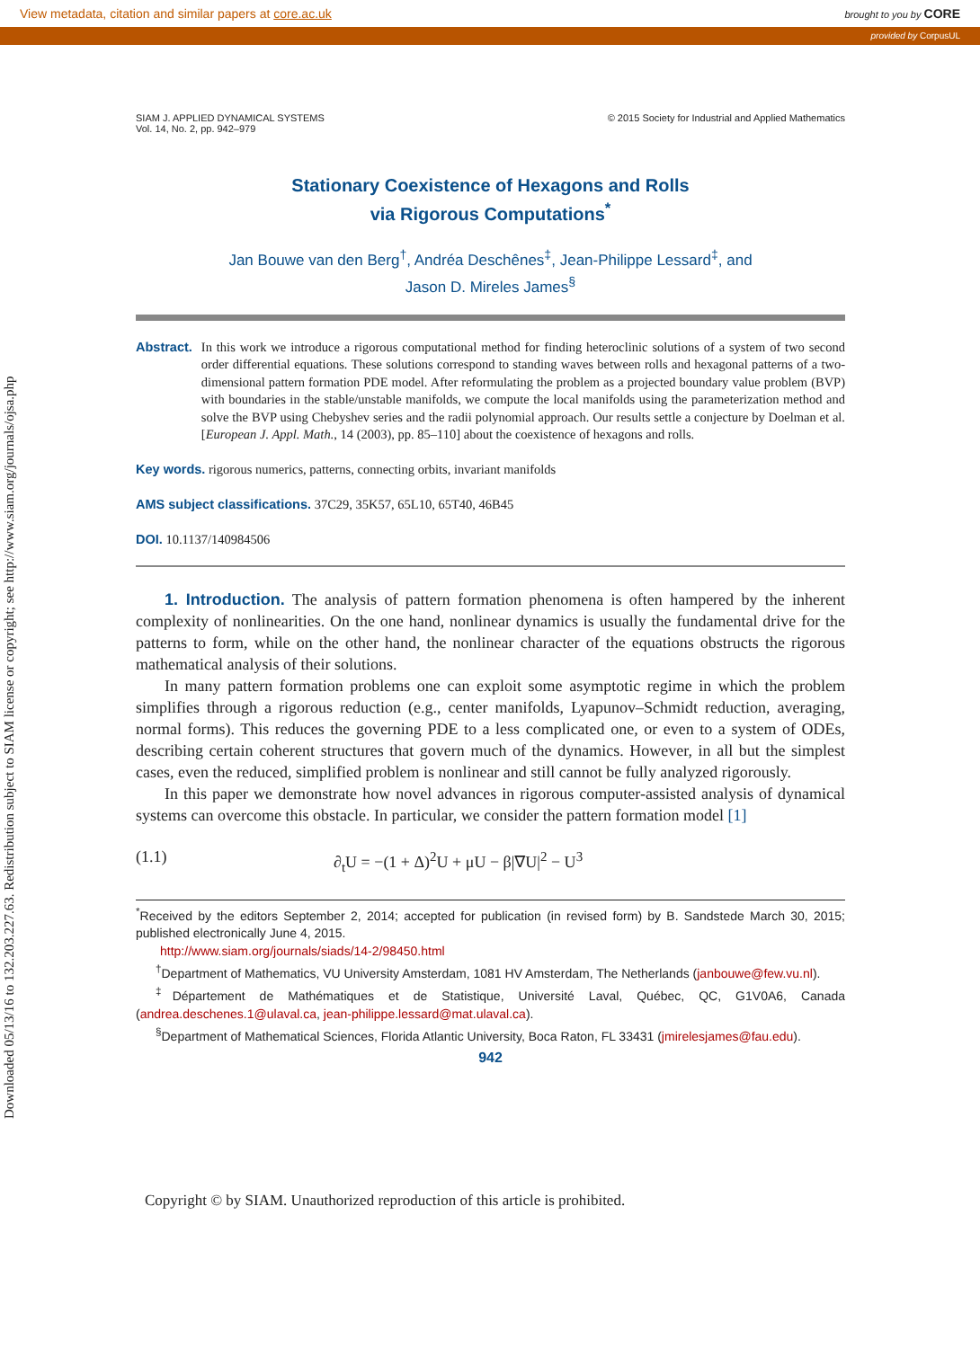View metadata, citation and similar papers at core.ac.uk brought to you by CORE
provided by CorpusUL
Downloaded 05/13/16 to 132.203.227.63. Redistribution subject to SIAM license or copyright; see http://www.siam.org/journals/ojsa.php
SIAM J. APPLIED DYNAMICAL SYSTEMS
Vol. 14, No. 2, pp. 942–979
© 2015 Society for Industrial and Applied Mathematics
Stationary Coexistence of Hexagons and Rolls
via Rigorous Computations<sup>*</sup>
Jan Bouwe van den Berg<sup>†</sup>, Andréa Deschênes<sup>‡</sup>, Jean-Philippe Lessard<sup>‡</sup>, and
Jason D. Mireles James<sup>§</sup>
Abstract. In this work we introduce a rigorous computational method for finding heteroclinic solutions of a system of two second order differential equations. These solutions correspond to standing waves between rolls and hexagonal patterns of a two-dimensional pattern formation PDE model. After reformulating the problem as a projected boundary value problem (BVP) with boundaries in the stable/unstable manifolds, we compute the local manifolds using the parameterization method and solve the BVP using Chebyshev series and the radii polynomial approach. Our results settle a conjecture by Doelman et al. [European J. Appl. Math., 14 (2003), pp. 85–110] about the coexistence of hexagons and rolls.
Key words. rigorous numerics, patterns, connecting orbits, invariant manifolds
AMS subject classifications. 37C29, 35K57, 65L10, 65T40, 46B45
DOI. 10.1137/140984506
1. Introduction. The analysis of pattern formation phenomena is often hampered by the inherent complexity of nonlinearities. On the one hand, nonlinear dynamics is usually the fundamental drive for the patterns to form, while on the other hand, the nonlinear character of the equations obstructs the rigorous mathematical analysis of their solutions.
In many pattern formation problems one can exploit some asymptotic regime in which the problem simplifies through a rigorous reduction (e.g., center manifolds, Lyapunov–Schmidt reduction, averaging, normal forms). This reduces the governing PDE to a less complicated one, or even to a system of ODEs, describing certain coherent structures that govern much of the dynamics. However, in all but the simplest cases, even the reduced, simplified problem is nonlinear and still cannot be fully analyzed rigorously.
In this paper we demonstrate how novel advances in rigorous computer-assisted analysis of dynamical systems can overcome this obstacle. In particular, we consider the pattern formation model [1]
(1.1) ∂<sub>t</sub>U = −(1 + Δ)<sup>2</sup>U + μU − β|∇U|<sup>2</sup> − U<sup>3</sup>
<sup>*</sup> Received by the editors September 2, 2014; accepted for publication (in revised form) by B. Sandstede March 30, 2015; published electronically June 4, 2015.
http://www.siam.org/journals/siads/14-2/98450.html
<sup>†</sup> Department of Mathematics, VU University Amsterdam, 1081 HV Amsterdam, The Netherlands (janbouwe@few.vu.nl).
<sup>‡</sup> Département de Mathématiques et de Statistique, Université Laval, Québec, QC, G1V0A6, Canada (andrea.deschenes.1@ulaval.ca, jean-philippe.lessard@mat.ulaval.ca).
<sup>§</sup> Department of Mathematical Sciences, Florida Atlantic University, Boca Raton, FL 33431 (jmirelesjames@fau.edu).
942
Copyright © by SIAM. Unauthorized reproduction of this article is prohibited.